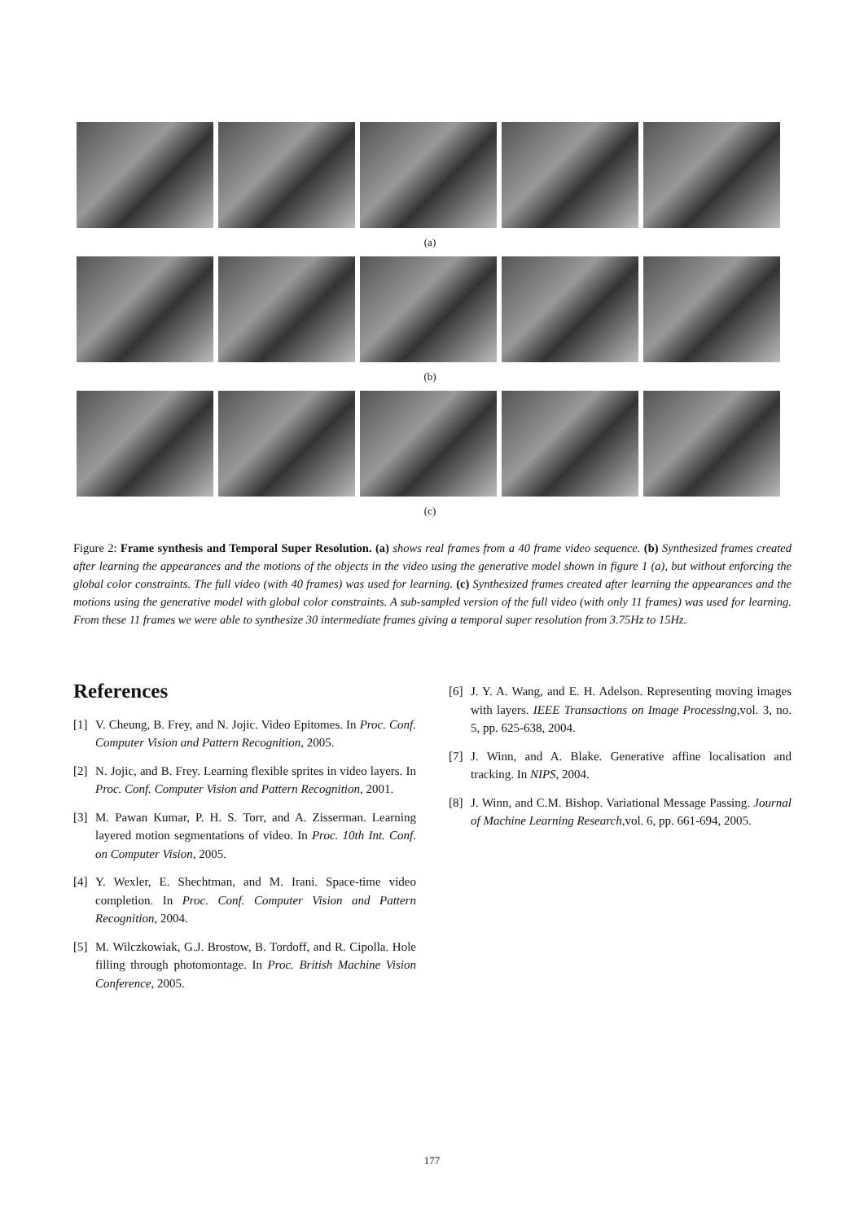(a)
(b)
(c)
Figure 2: Frame synthesis and Temporal Super Resolution. (a) shows real frames from a 40 frame video sequence. (b) Synthesized frames created after learning the appearances and the motions of the objects in the video using the generative model shown in figure 1 (a), but without enforcing the global color constraints. The full video (with 40 frames) was used for learning. (c) Synthesized frames created after learning the appearances and the motions using the generative model with global color constraints. A sub-sampled version of the full video (with only 11 frames) was used for learning. From these 11 frames we were able to synthesize 30 intermediate frames giving a temporal super resolution from 3.75Hz to 15Hz.
References
[1] V. Cheung, B. Frey, and N. Jojic. Video Epitomes. In Proc. Conf. Computer Vision and Pattern Recognition, 2005.
[2] N. Jojic, and B. Frey. Learning flexible sprites in video layers. In Proc. Conf. Computer Vision and Pattern Recognition, 2001.
[3] M. Pawan Kumar, P. H. S. Torr, and A. Zisserman. Learning layered motion segmentations of video. In Proc. 10th Int. Conf. on Computer Vision, 2005.
[4] Y. Wexler, E. Shechtman, and M. Irani. Space-time video completion. In Proc. Conf. Computer Vision and Pattern Recognition, 2004.
[5] M. Wilczkowiak, G.J. Brostow, B. Tordoff, and R. Cipolla. Hole filling through photomontage. In Proc. British Machine Vision Conference, 2005.
[6] J. Y. A. Wang, and E. H. Adelson. Representing moving images with layers. IEEE Transactions on Image Processing,vol. 3, no. 5, pp. 625-638, 2004.
[7] J. Winn, and A. Blake. Generative affine localisation and tracking. In NIPS, 2004.
[8] J. Winn, and C.M. Bishop. Variational Message Passing. Journal of Machine Learning Research,vol. 6, pp. 661-694, 2005.
177